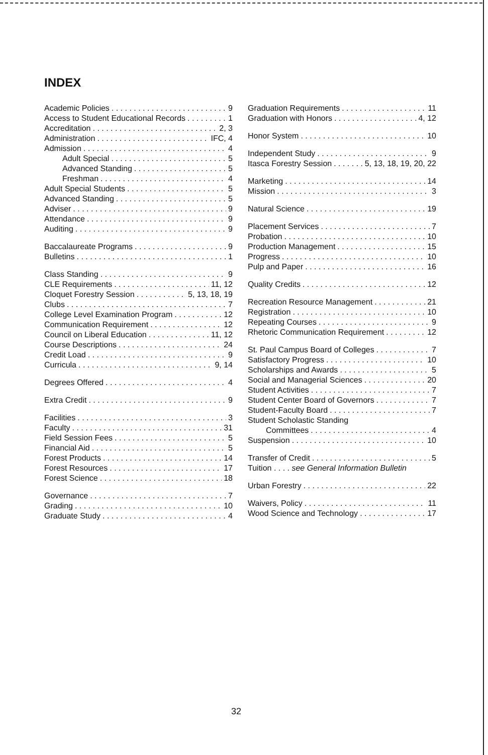INDEX
Academic Policies 9
Access to Student Educational Records 1
Accreditation 2, 3
Administration IFC, 4
Admission 4
Adult Special 5
Advanced Standing 5
Freshman 4
Adult Special Students 5
Advanced Standing 5
Adviser 9
Attendance 9
Auditing 9
Baccalaureate Programs 9
Bulletins 1
Class Standing 9
CLE Requirements 11, 12
Cloquet Forestry Session 5, 13, 18, 19
Clubs 7
College Level Examination Program 12
Communication Requirement 12
Council on Liberal Education 11, 12
Course Descriptions 24
Credit Load 9
Curricula 9, 14
Degrees Offered 4
Extra Credit 9
Facilities 3
Faculty 31
Field Session Fees 5
Financial Aid 5
Forest Products 14
Forest Resources 17
Forest Science 18
Governance 7
Grading 10
Graduate Study 4
Graduation Requirements 11
Graduation with Honors 4, 12
Honor System 10
Independent Study 9
Itasca Forestry Session 5, 13, 18, 19, 20, 22
Marketing 14
Mission 3
Natural Science 19
Placement Services 7
Probation 10
Production Management 15
Progress 10
Pulp and Paper 16
Quality Credits 12
Recreation Resource Management 21
Registration 10
Repeating Courses 9
Rhetoric Communication Requirement 12
St. Paul Campus Board of Colleges 7
Satisfactory Progress 10
Scholarships and Awards 5
Social and Managerial Sciences 20
Student Activities 7
Student Center Board of Governors 7
Student-Faculty Board 7
Student Scholastic Standing
Committees 4
Suspension 10
Transfer of Credit 5
Tuition . . . . see General Information Bulletin
Urban Forestry 22
Waivers, Policy 11
Wood Science and Technology 17
32